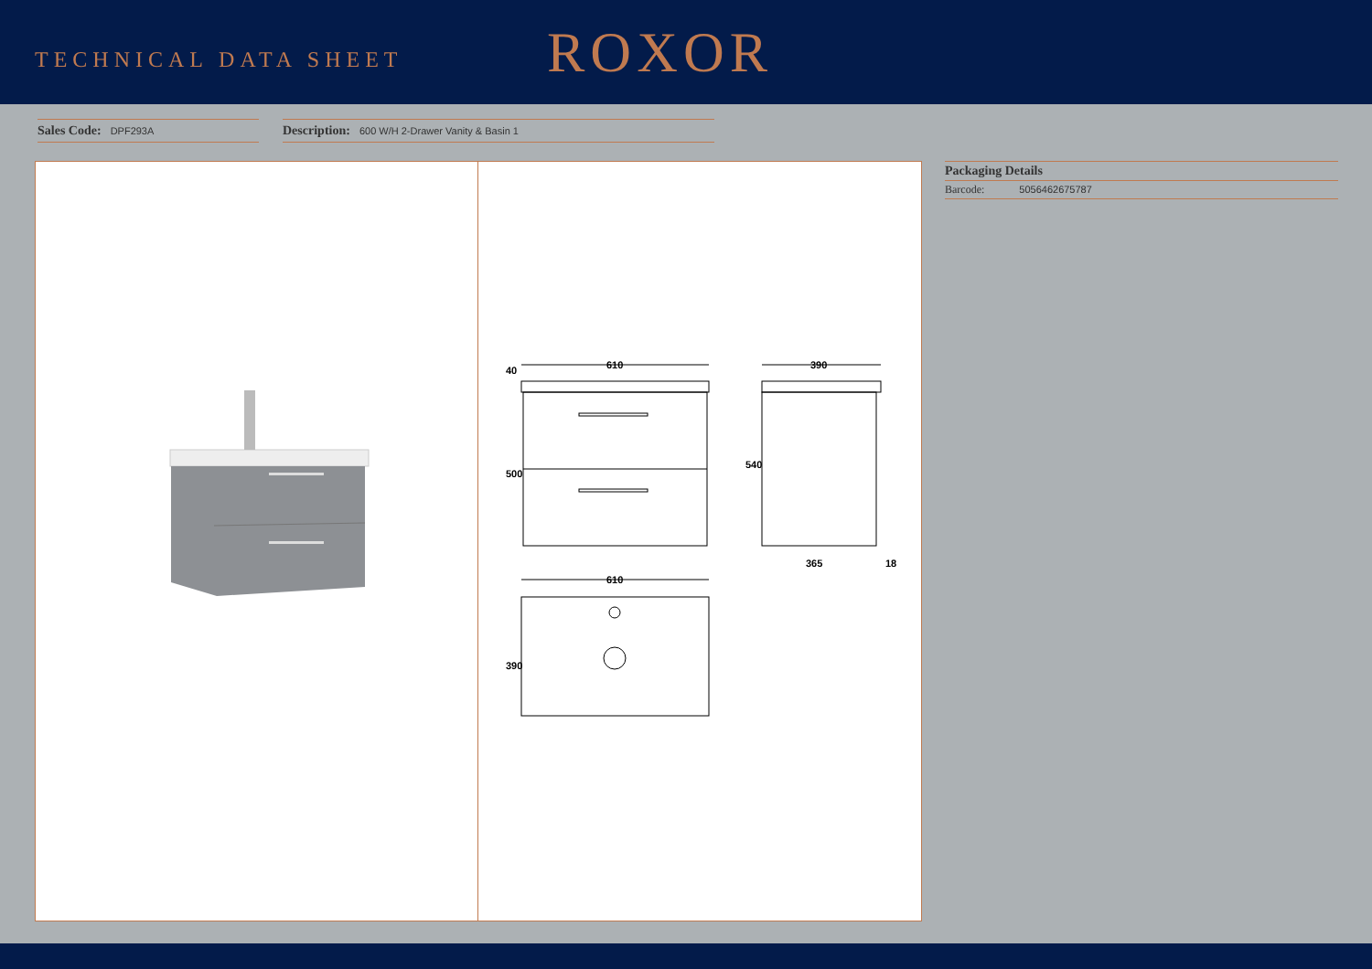TECHNICAL DATA SHEET
ROXOR
Sales Code: DPF293A
Description: 600 W/H 2-Drawer Vanity & Basin 1
610
390
610
365
18
500
40
540
390
Packaging Details
Barcode: 5056462675787